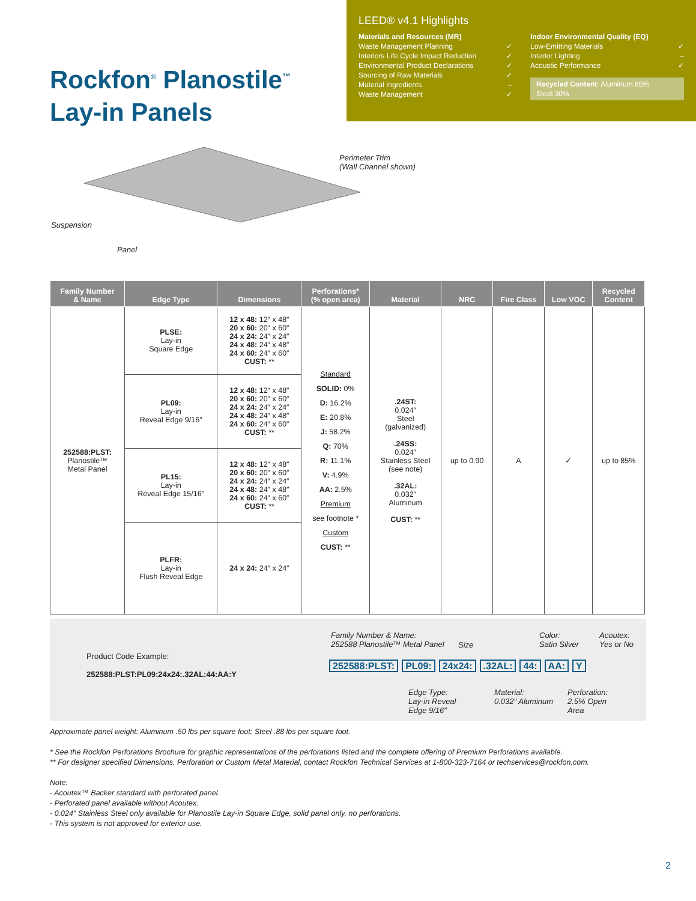LEED® v4.1 Highlights
Materials and Resources (MR)
Waste Management Planning ✓
Interiors Life Cycle Impact Reduction ✓
Environmental Product Declarations ✓
Sourcing of Raw Materials ✓
Material Ingredients –
Waste Management ✓
Indoor Environmental Quality (EQ)
Low-Emitting Materials ✓
Interior Lighting –
Acoustic Performance ✓
Recycled Content: Aluminum 85%
Steel 30%
Rockfon<sup>®</sup> Planostile<sup>™</sup>
Lay-in Panels
Perimeter Trim
(Wall Channel shown)
Suspension
Panel
| Family Number & Name | Edge Type | Dimensions | Perforations* (% open area) | Material | NRC | Fire Class | Low VOC | Recycled Content |
| --- | --- | --- | --- | --- | --- | --- | --- | --- |
| 252588:PLST: Planostile™ Metal Panel | PLSE: Lay-in Square Edge | 12 x 48: 12″ x 48″ 20 x 60: 20″ x 60″ 24 x 24: 24″ x 24″ 24 x 48: 24″ x 48″ 24 x 60: 24″ x 60″ CUST: ** | Standard SOLID: 0% D: 16.2% E: 20.8% J: 58.2% Q: 70% R: 11.1% V: 4.9% AA: 2.5% Premium see footnote * Custom CUST: ** | .24ST: 0.024″ Steel (galvanized) .24SS: 0.024″ Stainless Steel (see note) .32AL: 0.032″ Aluminum CUST: ** | up to 0.90 | A | ✓ | up to 85% |
| | PL09: Lay-in Reveal Edge 9/16″ | 12 x 48: 12″ x 48″ 20 x 60: 20″ x 60″ 24 x 24: 24″ x 24″ 24 x 48: 24″ x 48″ 24 x 60: 24″ x 60″ CUST: ** | | | | | | |
| | PL15: Lay-in Reveal Edge 15/16″ | 12 x 48: 12″ x 48″ 20 x 60: 20″ x 60″ 24 x 24: 24″ x 24″ 24 x 48: 24″ x 48″ 24 x 60: 24″ x 60″ CUST: ** | | | | | | |
| | PLFR: Lay-in Flush Reveal Edge | 24 x 24: 24″ x 24″ | | | | | | |
Product Code Example:
252588:PLST:PL09:24x24:.32AL:44:AA:Y
Family Number & Name:
252588 Planostile™ Metal Panel
Size
Color:
Satin Silver
Acoutex:
Yes or No
252588:PLST: PL09: 24x24:.32AL: 44: AA: Y
Edge Type:
Lay-in Reveal
Edge 9/16″
Material:
0.032″ Aluminum
Perforation:
2.5% Open
Area
Approximate panel weight: Aluminum .50 lbs per square foot; Steel .88 lbs per square foot.
* See the Rockfon Perforations Brochure for graphic representations of the perforations listed and the complete offering of Premium Perforations available.
** For designer specified Dimensions, Perforation or Custom Metal Material, contact Rockfon Technical Services at 1-800-323-7164 or techservices@rockfon.com.
Note:
- Acoutex™ Backer standard with perforated panel.
- Perforated panel available without Acoutex.
- 0.024″ Stainless Steel only available for Planostile Lay-in Square Edge, solid panel only, no perforations.
- This system is not approved for exterior use.
2